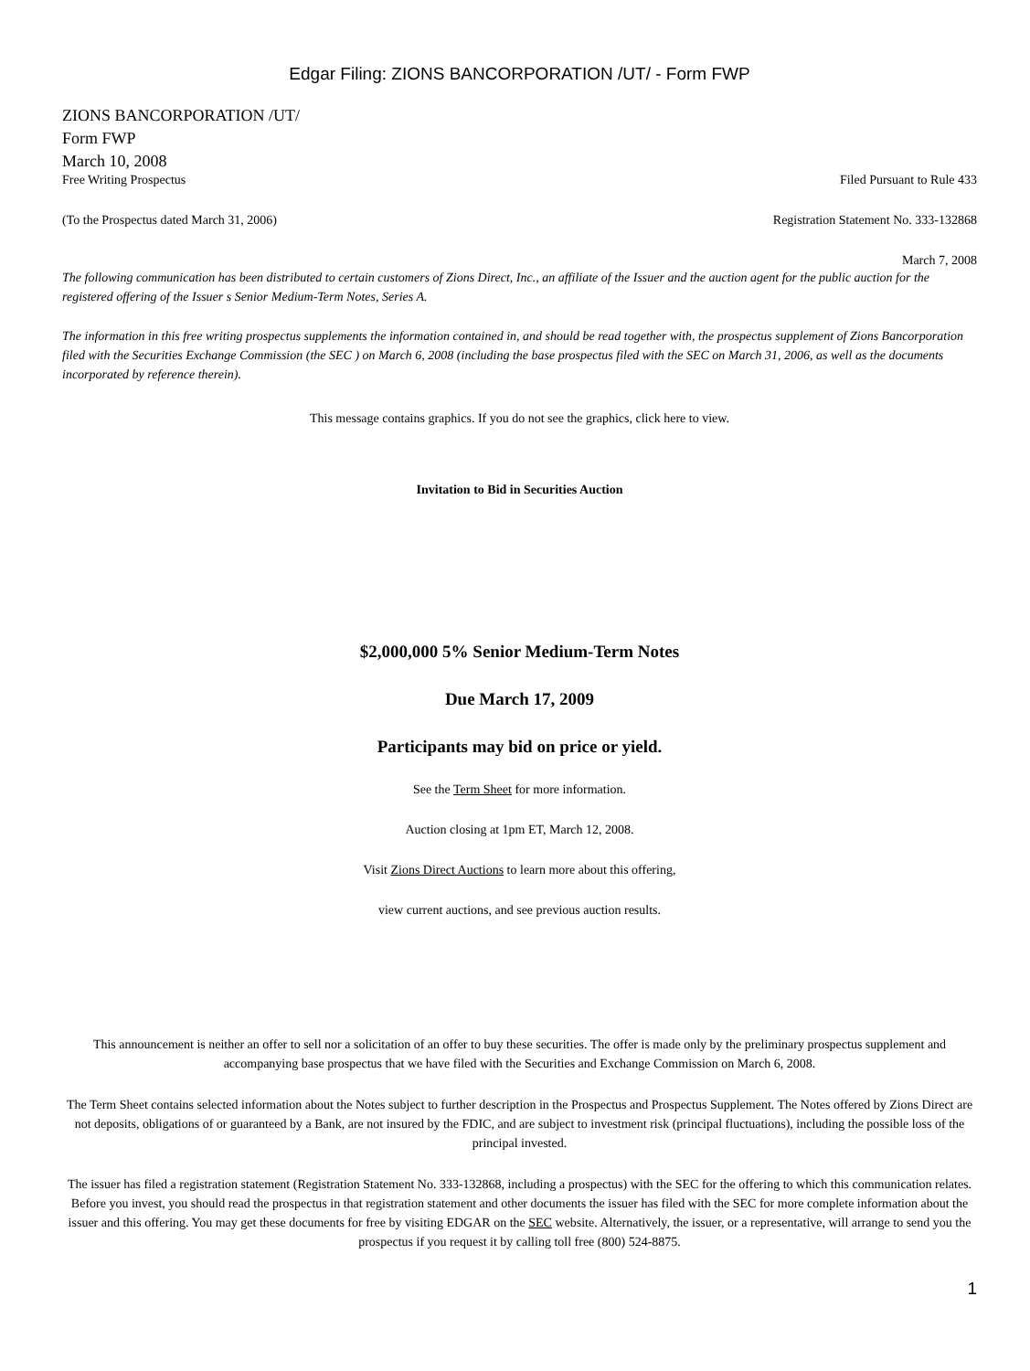Edgar Filing: ZIONS BANCORPORATION /UT/ - Form FWP
ZIONS BANCORPORATION /UT/
Form FWP
March 10, 2008
Free Writing Prospectus Filed Pursuant to Rule 433
(To the Prospectus dated March 31, 2006) Registration Statement No. 333-132868
March 7, 2008
The following communication has been distributed to certain customers of Zions Direct, Inc., an affiliate of the Issuer and the auction agent for the public auction for the registered offering of the Issuer s Senior Medium-Term Notes, Series A.
The information in this free writing prospectus supplements the information contained in, and should be read together with, the prospectus supplement of Zions Bancorporation filed with the Securities Exchange Commission (the SEC ) on March 6, 2008 (including the base prospectus filed with the SEC on March 31, 2006, as well as the documents incorporated by reference therein).
This message contains graphics. If you do not see the graphics, click here to view.
Invitation to Bid in Securities Auction
$2,000,000 5% Senior Medium-Term Notes
Due March 17, 2009
Participants may bid on price or yield.
See the Term Sheet for more information.
Auction closing at 1pm ET, March 12, 2008.
Visit Zions Direct Auctions to learn more about this offering,
view current auctions, and see previous auction results.
This announcement is neither an offer to sell nor a solicitation of an offer to buy these securities. The offer is made only by the preliminary prospectus supplement and accompanying base prospectus that we have filed with the Securities and Exchange Commission on March 6, 2008.
The Term Sheet contains selected information about the Notes subject to further description in the Prospectus and Prospectus Supplement. The Notes offered by Zions Direct are not deposits, obligations of or guaranteed by a Bank, are not insured by the FDIC, and are subject to investment risk (principal fluctuations), including the possible loss of the principal invested.
The issuer has filed a registration statement (Registration Statement No. 333-132868, including a prospectus) with the SEC for the offering to which this communication relates. Before you invest, you should read the prospectus in that registration statement and other documents the issuer has filed with the SEC for more complete information about the issuer and this offering. You may get these documents for free by visiting EDGAR on the SEC website. Alternatively, the issuer, or a representative, will arrange to send you the prospectus if you request it by calling toll free (800) 524-8875.
1